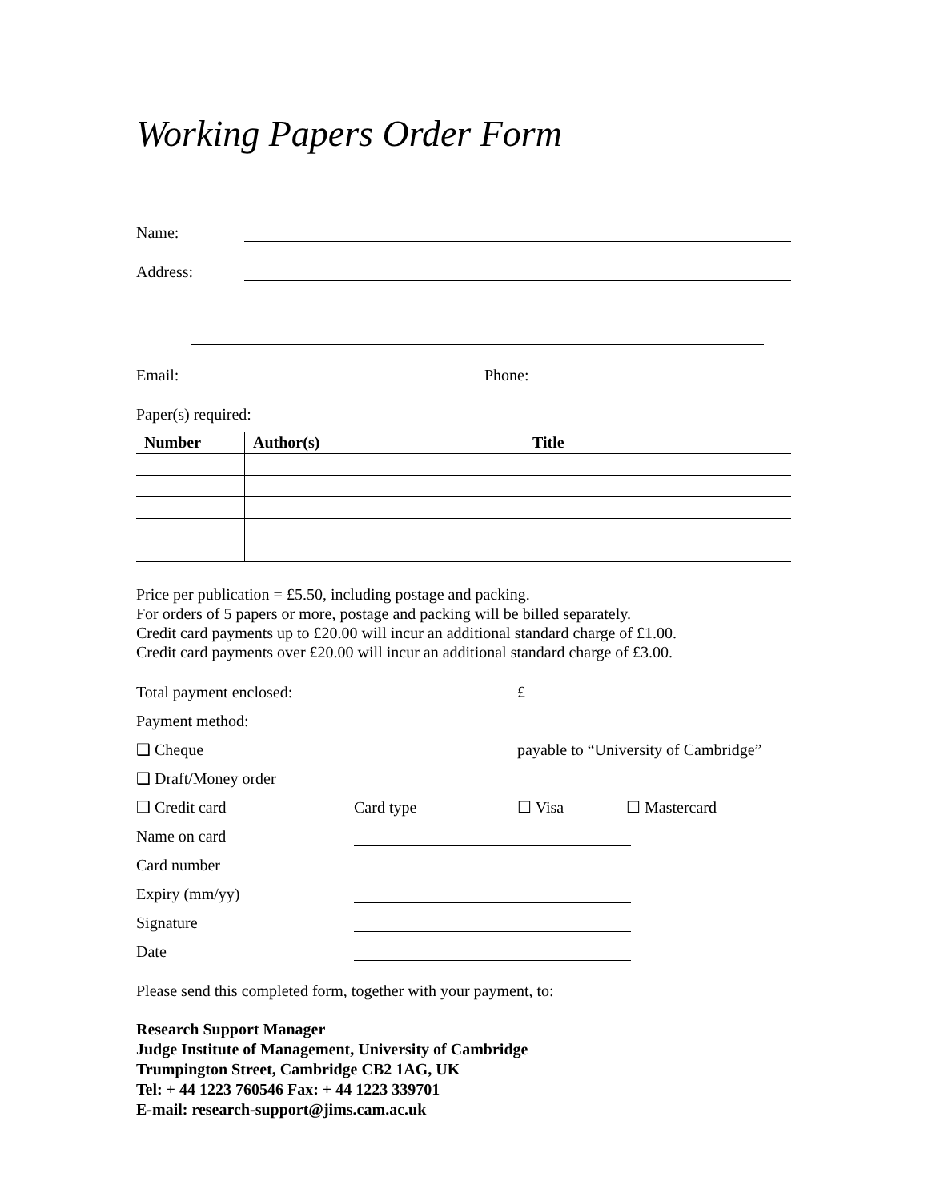Working Papers Order Form
Name:
Address:
Email:
Phone:
Paper(s) required:
| Number | Author(s) | Title |
| --- | --- | --- |
Price per publication = £5.50, including postage and packing.
For orders of 5 papers or more, postage and packing will be billed separately.
Credit card payments up to £20.00 will incur an additional standard charge of £1.00.
Credit card payments over £20.00 will incur an additional standard charge of £3.00.
Total payment enclosed: £
Payment method:
❑ Cheque payable to “University of Cambridge”
❑ Draft/Money order
❑ Credit card Card type ☐ Visa ☐ Mastercard
Name on card
Card number
Expiry (mm/yy)
Signature
Date
Please send this completed form, together with your payment, to:
Research Support Manager
Judge Institute of Management, University of Cambridge
Trumpington Street, Cambridge CB2 1AG, UK
Tel: + 44 1223 760546 Fax: + 44 1223 339701
E-mail: research-support@jims.cam.ac.uk